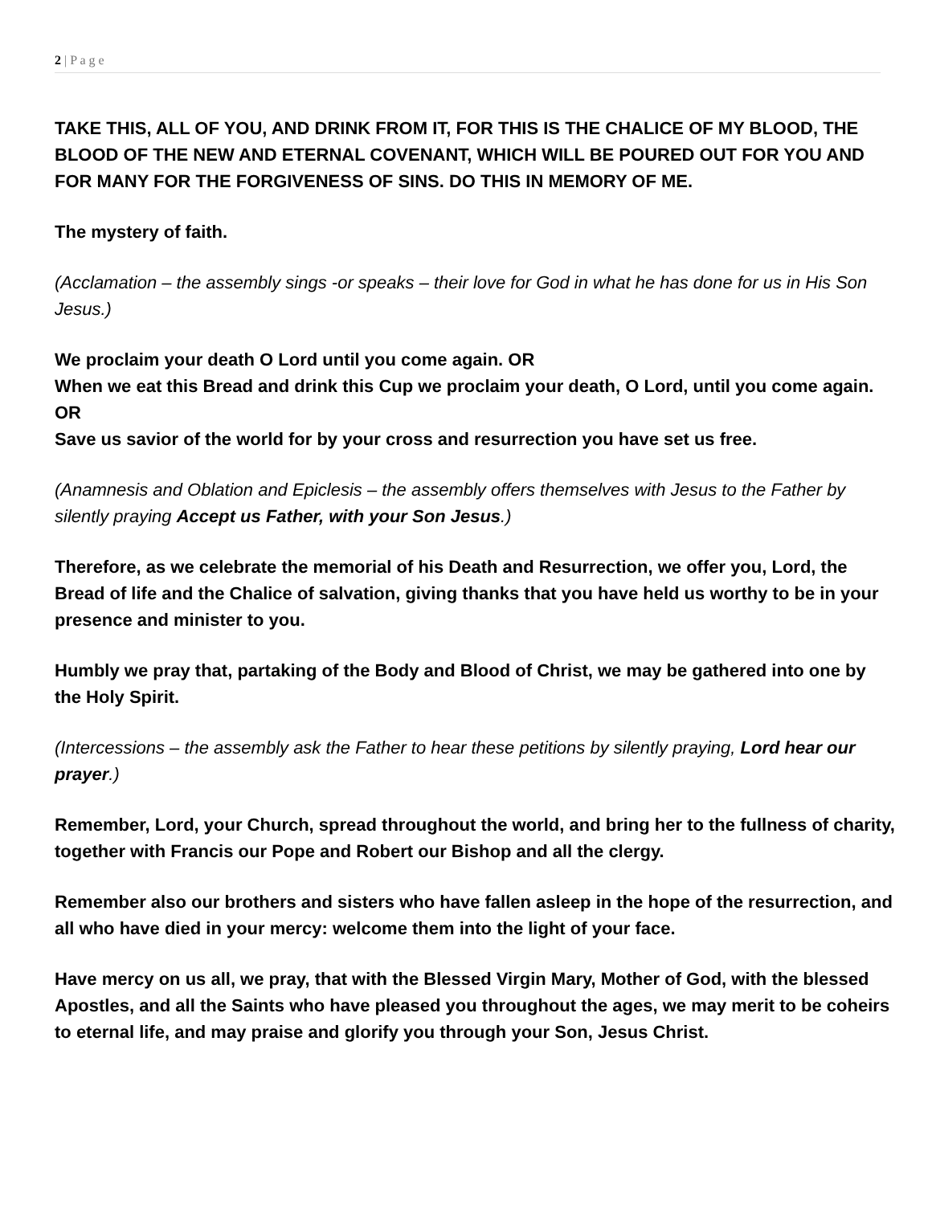2 | P a g e
TAKE THIS, ALL OF YOU, AND DRINK FROM IT, FOR THIS IS THE CHALICE OF MY BLOOD, THE BLOOD OF THE NEW AND ETERNAL COVENANT, WHICH WILL BE POURED OUT FOR YOU AND FOR MANY FOR THE FORGIVENESS OF SINS. DO THIS IN MEMORY OF ME.
The mystery of faith.
(Acclamation – the assembly sings -or speaks – their love for God in what he has done for us in His Son Jesus.)
We proclaim your death O Lord until you come again. OR
When we eat this Bread and drink this Cup we proclaim your death, O Lord, until you come again. OR
Save us savior of the world for by your cross and resurrection you have set us free.
(Anamnesis and Oblation and Epiclesis – the assembly offers themselves with Jesus to the Father by silently praying Accept us Father, with your Son Jesus.)
Therefore, as we celebrate the memorial of his Death and Resurrection, we offer you, Lord, the Bread of life and the Chalice of salvation, giving thanks that you have held us worthy to be in your presence and minister to you.
Humbly we pray that, partaking of the Body and Blood of Christ, we may be gathered into one by the Holy Spirit.
(Intercessions – the assembly ask the Father to hear these petitions by silently praying, Lord hear our prayer.)
Remember, Lord, your Church, spread throughout the world, and bring her to the fullness of charity, together with Francis our Pope and Robert our Bishop and all the clergy.
Remember also our brothers and sisters who have fallen asleep in the hope of the resurrection, and all who have died in your mercy: welcome them into the light of your face.
Have mercy on us all, we pray, that with the Blessed Virgin Mary, Mother of God, with the blessed Apostles, and all the Saints who have pleased you throughout the ages, we may merit to be coheirs to eternal life, and may praise and glorify you through your Son, Jesus Christ.